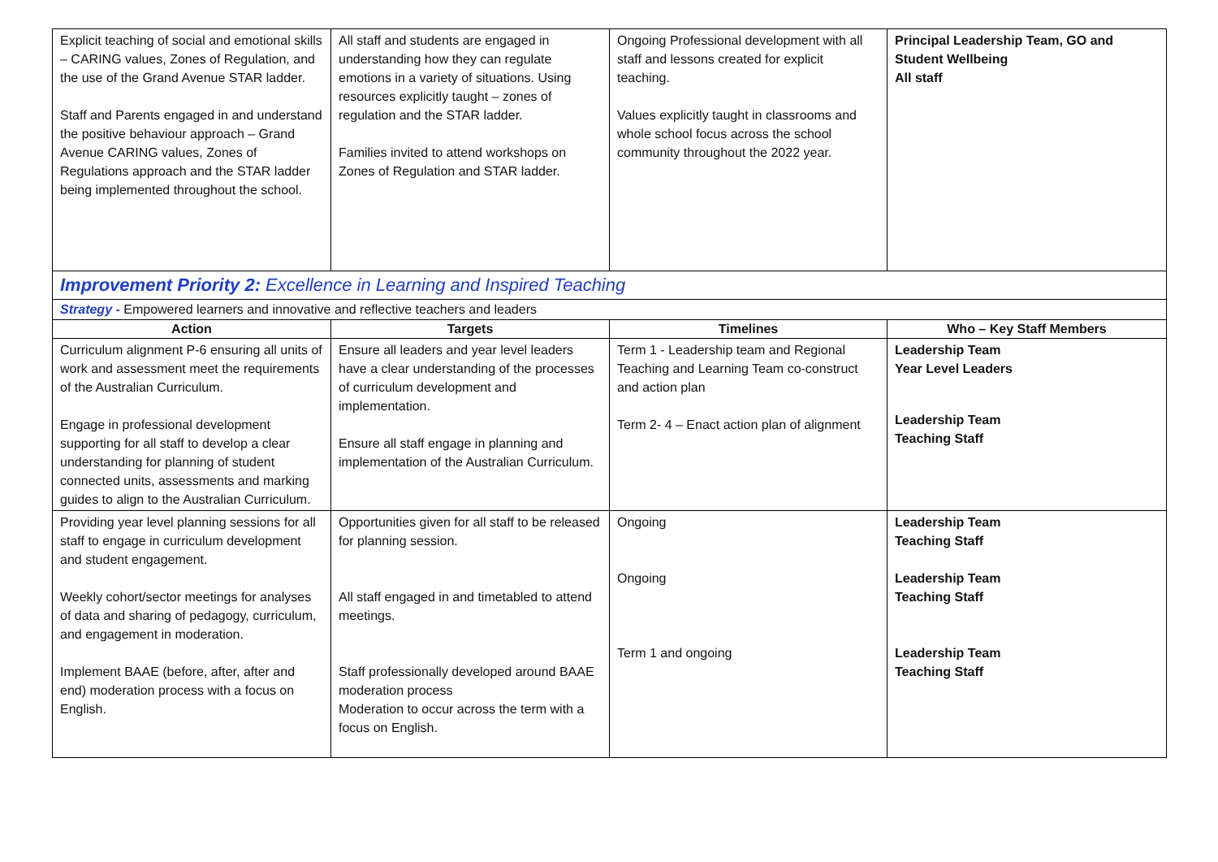| Explicit teaching of social and emotional skills – CARING values, Zones of Regulation, and the use of the Grand Avenue STAR ladder. Staff and Parents engaged in and understand the positive behaviour approach – Grand Avenue CARING values, Zones of Regulations approach and the STAR ladder being implemented throughout the school. | All staff and students are engaged in understanding how they can regulate emotions in a variety of situations. Using resources explicitly taught – zones of regulation and the STAR ladder. Families invited to attend workshops on Zones of Regulation and STAR ladder. | Ongoing Professional development with all staff and lessons created for explicit teaching. Values explicitly taught in classrooms and whole school focus across the school community throughout the 2022 year. | Principal Leadership Team, GO and Student Wellbeing All staff |
| Improvement Priority 2: Excellence in Learning and Inspired Teaching | | | |
| Strategy - Empowered learners and innovative and reflective teachers and leaders | | | |
| Action | Targets | Timelines | Who – Key Staff Members |
| Curriculum alignment P-6 ensuring all units of work and assessment meet the requirements of the Australian Curriculum. Engage in professional development supporting for all staff to develop a clear understanding for planning of student connected units, assessments and marking guides to align to the Australian Curriculum. | Ensure all leaders and year level leaders have a clear understanding of the processes of curriculum development and implementation. Ensure all staff engage in planning and implementation of the Australian Curriculum. | Term 1 - Leadership team and Regional Teaching and Learning Team co-construct and action plan Term 2- 4 – Enact action plan of alignment | Leadership Team Year Level Leaders Leadership Team Teaching Staff |
| Providing year level planning sessions for all staff to engage in curriculum development and student engagement. Weekly cohort/sector meetings for analyses of data and sharing of pedagogy, curriculum, and engagement in moderation. Implement BAAE (before, after, after and end) moderation process with a focus on English. | Opportunities given for all staff to be released for planning session. All staff engaged in and timetabled to attend meetings. Staff professionally developed around BAAE moderation process Moderation to occur across the term with a focus on English. | Ongoing Ongoing Term 1 and ongoing | Leadership Team Teaching Staff Leadership Team Teaching Staff Leadership Team Teaching Staff |